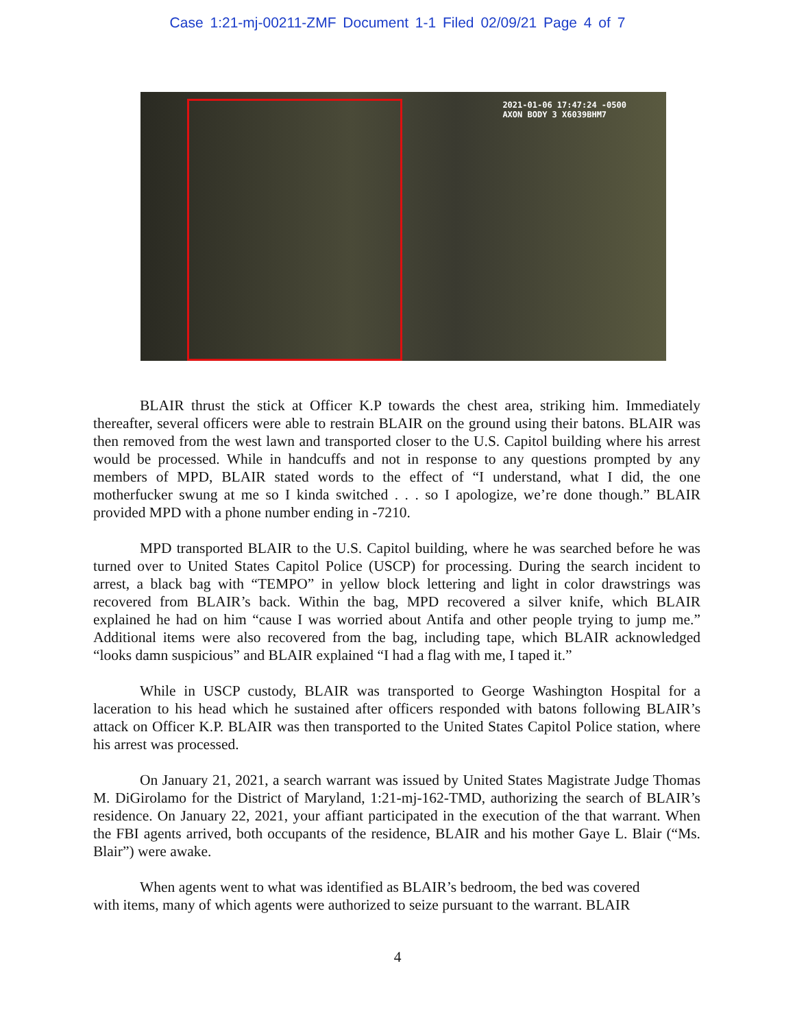Case 1:21-mj-00211-ZMF Document 1-1 Filed 02/09/21 Page 4 of 7
2021-01-06 17:47:24 -0500
AXON BODY 3 X6039BHM7
BLAIR thrust the stick at Officer K.P towards the chest area, striking him. Immediately thereafter, several officers were able to restrain BLAIR on the ground using their batons. BLAIR was then removed from the west lawn and transported closer to the U.S. Capitol building where his arrest would be processed. While in handcuffs and not in response to any questions prompted by any members of MPD, BLAIR stated words to the effect of “I understand, what I did, the one motherfucker swung at me so I kinda switched . . . so I apologize, we’re done though.” BLAIR provided MPD with a phone number ending in -7210.
MPD transported BLAIR to the U.S. Capitol building, where he was searched before he was turned over to United States Capitol Police (USCP) for processing. During the search incident to arrest, a black bag with “TEMPO” in yellow block lettering and light in color drawstrings was recovered from BLAIR’s back. Within the bag, MPD recovered a silver knife, which BLAIR explained he had on him “cause I was worried about Antifa and other people trying to jump me.” Additional items were also recovered from the bag, including tape, which BLAIR acknowledged “looks damn suspicious” and BLAIR explained “I had a flag with me, I taped it.”
While in USCP custody, BLAIR was transported to George Washington Hospital for a laceration to his head which he sustained after officers responded with batons following BLAIR’s attack on Officer K.P. BLAIR was then transported to the United States Capitol Police station, where his arrest was processed.
On January 21, 2021, a search warrant was issued by United States Magistrate Judge Thomas M. DiGirolamo for the District of Maryland, 1:21-mj-162-TMD, authorizing the search of BLAIR’s residence. On January 22, 2021, your affiant participated in the execution of the that warrant. When the FBI agents arrived, both occupants of the residence, BLAIR and his mother Gaye L. Blair (“Ms. Blair”) were awake.
When agents went to what was identified as BLAIR’s bedroom, the bed was covered
with items, many of which agents were authorized to seize pursuant to the warrant. BLAIR
4